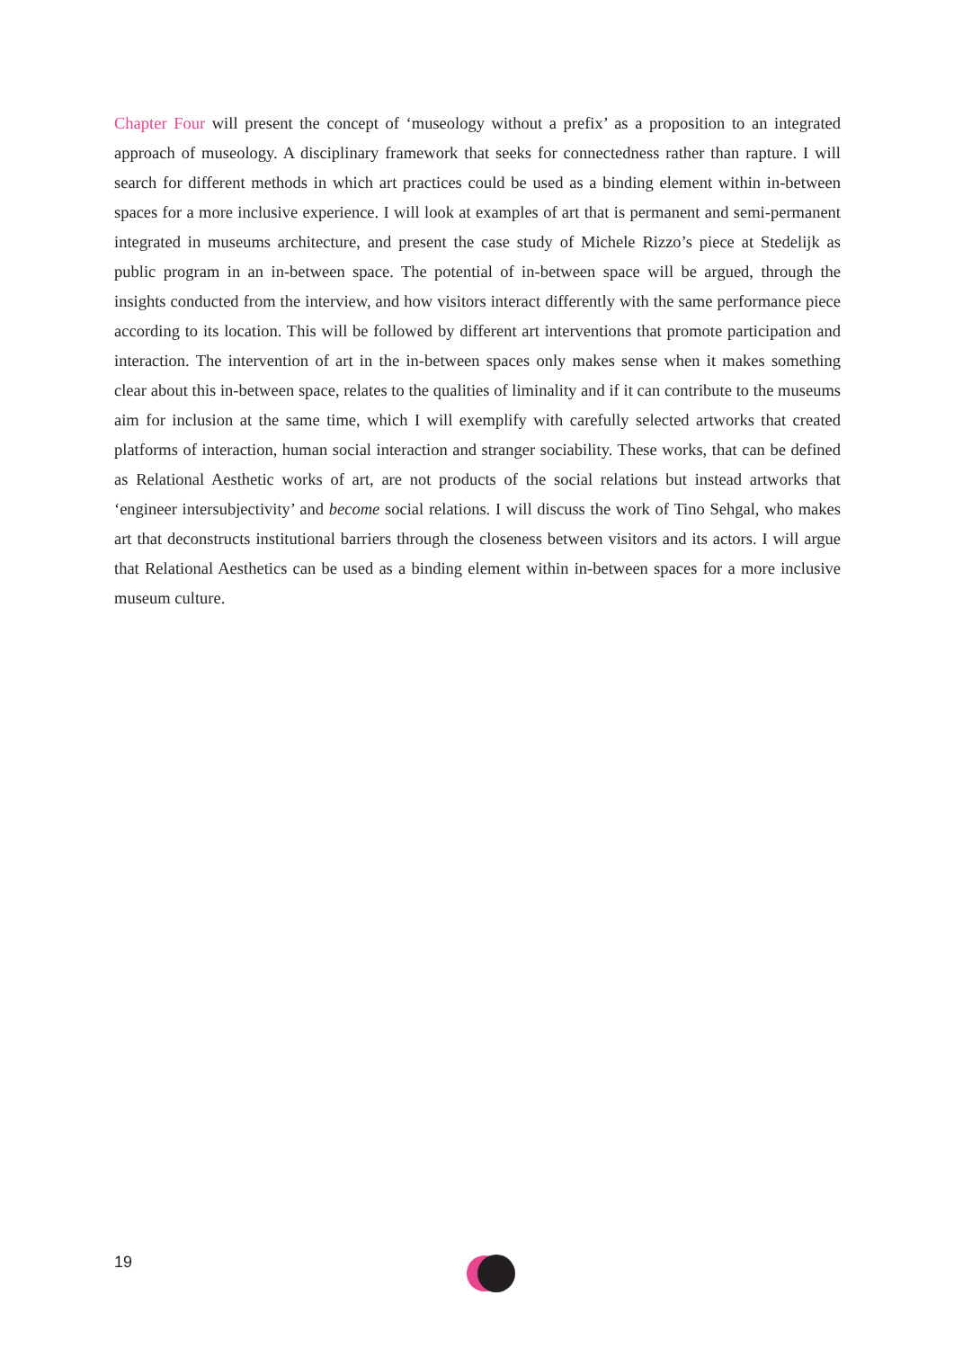Chapter Four will present the concept of ‘museology without a prefix’ as a proposition to an integrated approach of museology. A disciplinary framework that seeks for connectedness rather than rapture. I will search for different methods in which art practices could be used as a binding element within in-between spaces for a more inclusive experience. I will look at examples of art that is permanent and semi-permanent integrated in museums architecture, and present the case study of Michele Rizzo’s piece at Stedelijk as public program in an in-between space. The potential of in-between space will be argued, through the insights conducted from the interview, and how visitors interact differently with the same performance piece according to its location. This will be followed by different art interventions that promote participation and interaction. The intervention of art in the in-between spaces only makes sense when it makes something clear about this in-between space, relates to the qualities of liminality and if it can contribute to the museums aim for inclusion at the same time, which I will exemplify with carefully selected artworks that created platforms of interaction, human social interaction and stranger sociability. These works, that can be defined as Relational Aesthetic works of art, are not products of the social relations but instead artworks that ‘engineer intersubjectivity’ and become social relations. I will discuss the work of Tino Sehgal, who makes art that deconstructs institutional barriers through the closeness between visitors and its actors. I will argue that Relational Aesthetics can be used as a binding element within in-between spaces for a more inclusive museum culture.
19